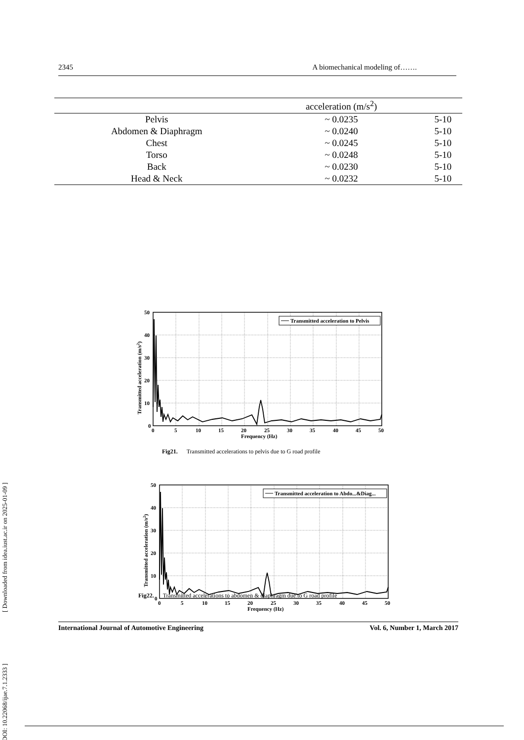[ DOI: 10.22068/ijae.7.1.2333 ] [ Downloaded from idea.iust.ac.ir on 2025-01-09 ]
2345 A biomechanical modeling of…….
| | acceleration (m/s<sup>2</sup>) | |
| --- | --- | --- |
| Pelvis | ~ 0.0235 | 5-10 |
| Abdomen & Diaphragm | ~ 0.0240 | 5-10 |
| Chest | ~ 0.0245 | 5-10 |
| Torso | ~ 0.0248 | 5-10 |
| Back | ~ 0.0230 | 5-10 |
| Head & Neck | ~ 0.0232 | 5-10 |
Transmitted acceleration to Pelvis
0
10
20
30
40
50
0
5
10
15
20
25
30
35
40
45
50
Frequency (Hz)
Transmitted acceleration (m/s2)
Fig21. Transmitted accelerations to pelvis due to G road profile
Transmitted acceleration to Abdo...&Diag...
0
10
20
30
40
50
0
5
10
15
20
25
30
35
40
45
50
Frequency (Hz)
Transmitted acceleration (m/s2)
Fig22. Transmitted accelerations to abdomen & diaphragm due to G road profile
International Journal of Automotive Engineering Vol. 6, Number 1, March 2017